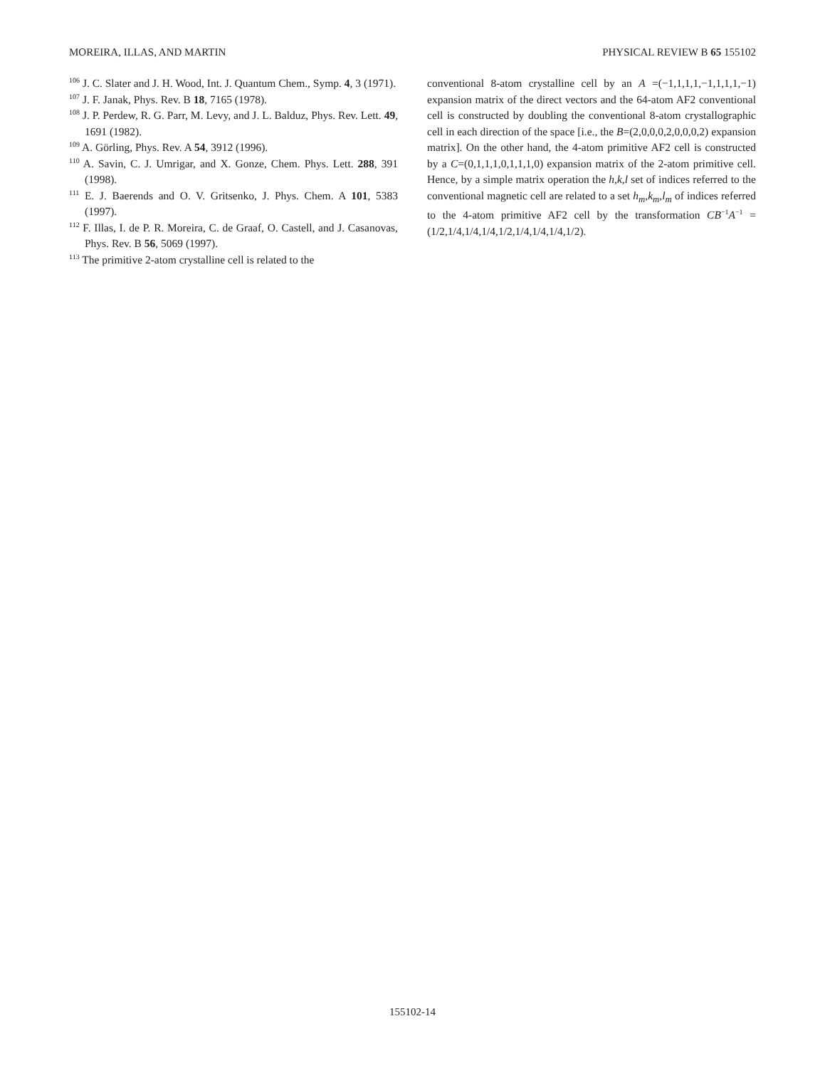MOREIRA, ILLAS, AND MARTIN PHYSICAL REVIEW B 65 155102
<sup>106</sup> J. C. Slater and J. H. Wood, Int. J. Quantum Chem., Symp. 4, 3 (1971).
<sup>107</sup> J. F. Janak, Phys. Rev. B 18, 7165 (1978).
<sup>108</sup> J. P. Perdew, R. G. Parr, M. Levy, and J. L. Balduz, Phys. Rev. Lett. 49, 1691 (1982).
<sup>109</sup> A. Görling, Phys. Rev. A 54, 3912 (1996).
<sup>110</sup> A. Savin, C. J. Umrigar, and X. Gonze, Chem. Phys. Lett. 288, 391 (1998).
<sup>111</sup> E. J. Baerends and O. V. Gritsenko, J. Phys. Chem. A 101, 5383 (1997).
<sup>112</sup> F. Illas, I. de P. R. Moreira, C. de Graaf, O. Castell, and J. Casanovas, Phys. Rev. B 56, 5069 (1997).
<sup>113</sup> The primitive 2-atom crystalline cell is related to the
conventional 8-atom crystalline cell by an A =(−1,1,1,1,−1,1,1,1,−1) expansion matrix of the direct vectors and the 64-atom AF2 conventional cell is constructed by doubling the conventional 8-atom crystallographic cell in each direction of the space [i.e., the B=(2,0,0,0,2,0,0,0,2) expansion matrix]. On the other hand, the 4-atom primitive AF2 cell is constructed by a C=(0,1,1,1,0,1,1,1,0) expansion matrix of the 2-atom primitive cell. Hence, by a simple matrix operation the h,k,l set of indices referred to the conventional magnetic cell are related to a set h<sub>m</sub>,k<sub>m</sub>,l<sub>m</sub> of indices referred to the 4-atom primitive AF2 cell by the transformation CB<sup>−1</sup>A<sup>−1</sup> =(1/2,1/4,1/4,1/4,1/2,1/4,1/4,1/4,1/2).
155102-14